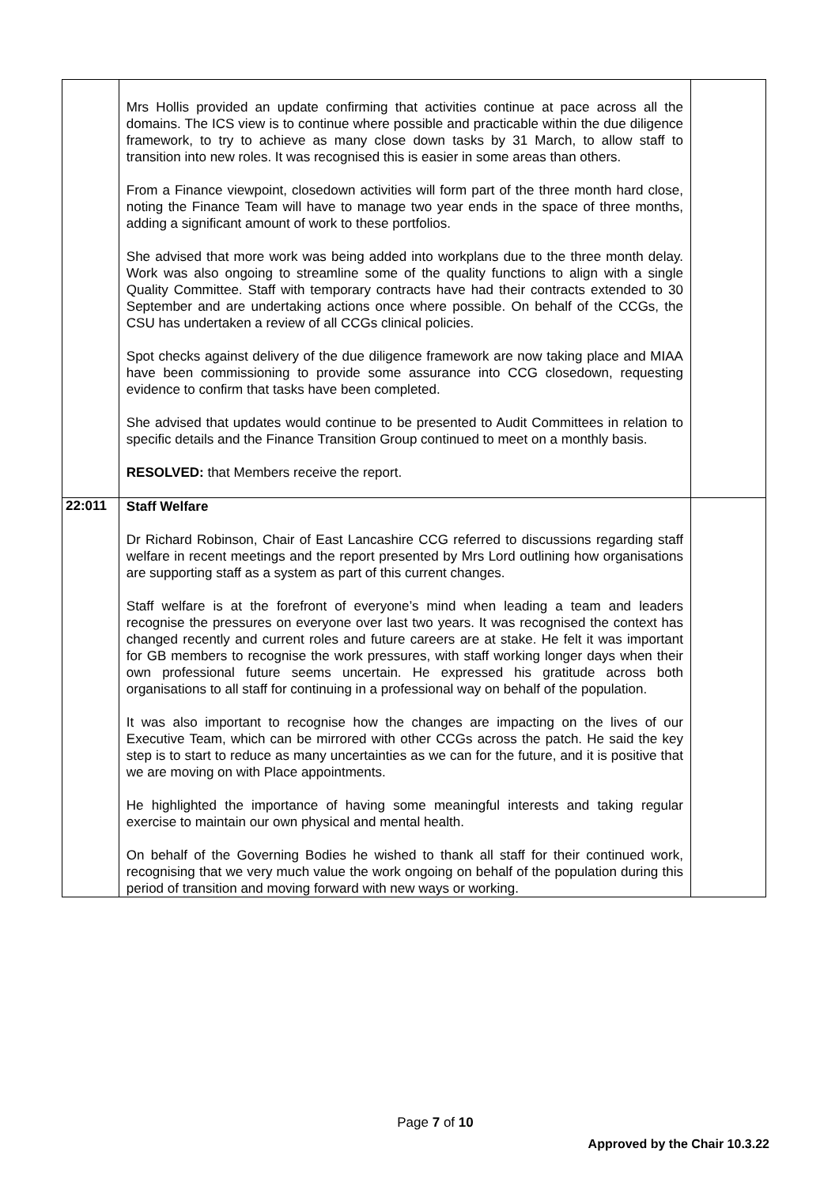| | Mrs Hollis provided an update confirming that activities continue at pace across all the domains. The ICS view is to continue where possible and practicable within the due diligence framework, to try to achieve as many close down tasks by 31 March, to allow staff to transition into new roles. It was recognised this is easier in some areas than others. From a Finance viewpoint, closedown activities will form part of the three month hard close, noting the Finance Team will have to manage two year ends in the space of three months, adding a significant amount of work to these portfolios. She advised that more work was being added into workplans due to the three month delay. Work was also ongoing to streamline some of the quality functions to align with a single Quality Committee. Staff with temporary contracts have had their contracts extended to 30 September and are undertaking actions once where possible. On behalf of the CCGs, the CSU has undertaken a review of all CCGs clinical policies. Spot checks against delivery of the due diligence framework are now taking place and MIAA have been commissioning to provide some assurance into CCG closedown, requesting evidence to confirm that tasks have been completed. She advised that updates would continue to be presented to Audit Committees in relation to specific details and the Finance Transition Group continued to meet on a monthly basis. RESOLVED: that Members receive the report. | |
| 22:011 | Staff Welfare Dr Richard Robinson, Chair of East Lancashire CCG referred to discussions regarding staff welfare in recent meetings and the report presented by Mrs Lord outlining how organisations are supporting staff as a system as part of this current changes. Staff welfare is at the forefront of everyone’s mind when leading a team and leaders recognise the pressures on everyone over last two years. It was recognised the context has changed recently and current roles and future careers are at stake. He felt it was important for GB members to recognise the work pressures, with staff working longer days when their own professional future seems uncertain. He expressed his gratitude across both organisations to all staff for continuing in a professional way on behalf of the population. It was also important to recognise how the changes are impacting on the lives of our Executive Team, which can be mirrored with other CCGs across the patch. He said the key step is to start to reduce as many uncertainties as we can for the future, and it is positive that we are moving on with Place appointments. He highlighted the importance of having some meaningful interests and taking regular exercise to maintain our own physical and mental health. On behalf of the Governing Bodies he wished to thank all staff for their continued work, recognising that we very much value the work ongoing on behalf of the population during this period of transition and moving forward with new ways or working. | |
Page 7 of 10
Approved by the Chair 10.3.22